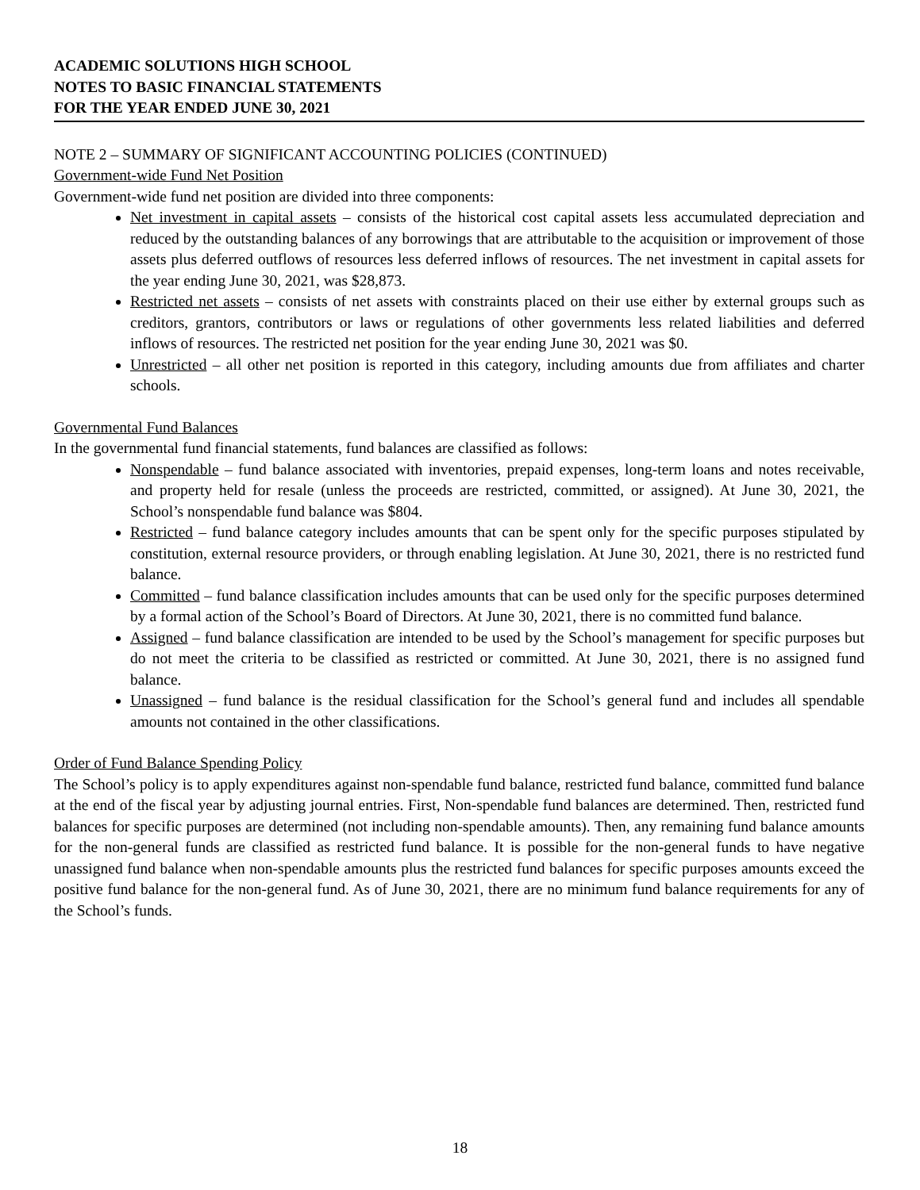ACADEMIC SOLUTIONS HIGH SCHOOL
NOTES TO BASIC FINANCIAL STATEMENTS
FOR THE YEAR ENDED JUNE 30, 2021
NOTE 2 – SUMMARY OF SIGNIFICANT ACCOUNTING POLICIES (CONTINUED)
Government-wide Fund Net Position
Government-wide fund net position are divided into three components:
Net investment in capital assets – consists of the historical cost capital assets less accumulated depreciation and reduced by the outstanding balances of any borrowings that are attributable to the acquisition or improvement of those assets plus deferred outflows of resources less deferred inflows of resources. The net investment in capital assets for the year ending June 30, 2021, was $28,873.
Restricted net assets – consists of net assets with constraints placed on their use either by external groups such as creditors, grantors, contributors or laws or regulations of other governments less related liabilities and deferred inflows of resources. The restricted net position for the year ending June 30, 2021 was $0.
Unrestricted – all other net position is reported in this category, including amounts due from affiliates and charter schools.
Governmental Fund Balances
In the governmental fund financial statements, fund balances are classified as follows:
Nonspendable – fund balance associated with inventories, prepaid expenses, long-term loans and notes receivable, and property held for resale (unless the proceeds are restricted, committed, or assigned). At June 30, 2021, the School’s nonspendable fund balance was $804.
Restricted – fund balance category includes amounts that can be spent only for the specific purposes stipulated by constitution, external resource providers, or through enabling legislation. At June 30, 2021, there is no restricted fund balance.
Committed – fund balance classification includes amounts that can be used only for the specific purposes determined by a formal action of the School’s Board of Directors. At June 30, 2021, there is no committed fund balance.
Assigned – fund balance classification are intended to be used by the School’s management for specific purposes but do not meet the criteria to be classified as restricted or committed. At June 30, 2021, there is no assigned fund balance.
Unassigned – fund balance is the residual classification for the School’s general fund and includes all spendable amounts not contained in the other classifications.
Order of Fund Balance Spending Policy
The School’s policy is to apply expenditures against non-spendable fund balance, restricted fund balance, committed fund balance at the end of the fiscal year by adjusting journal entries. First, Non-spendable fund balances are determined. Then, restricted fund balances for specific purposes are determined (not including non-spendable amounts). Then, any remaining fund balance amounts for the non-general funds are classified as restricted fund balance. It is possible for the non-general funds to have negative unassigned fund balance when non-spendable amounts plus the restricted fund balances for specific purposes amounts exceed the positive fund balance for the non-general fund. As of June 30, 2021, there are no minimum fund balance requirements for any of the School’s funds.
18